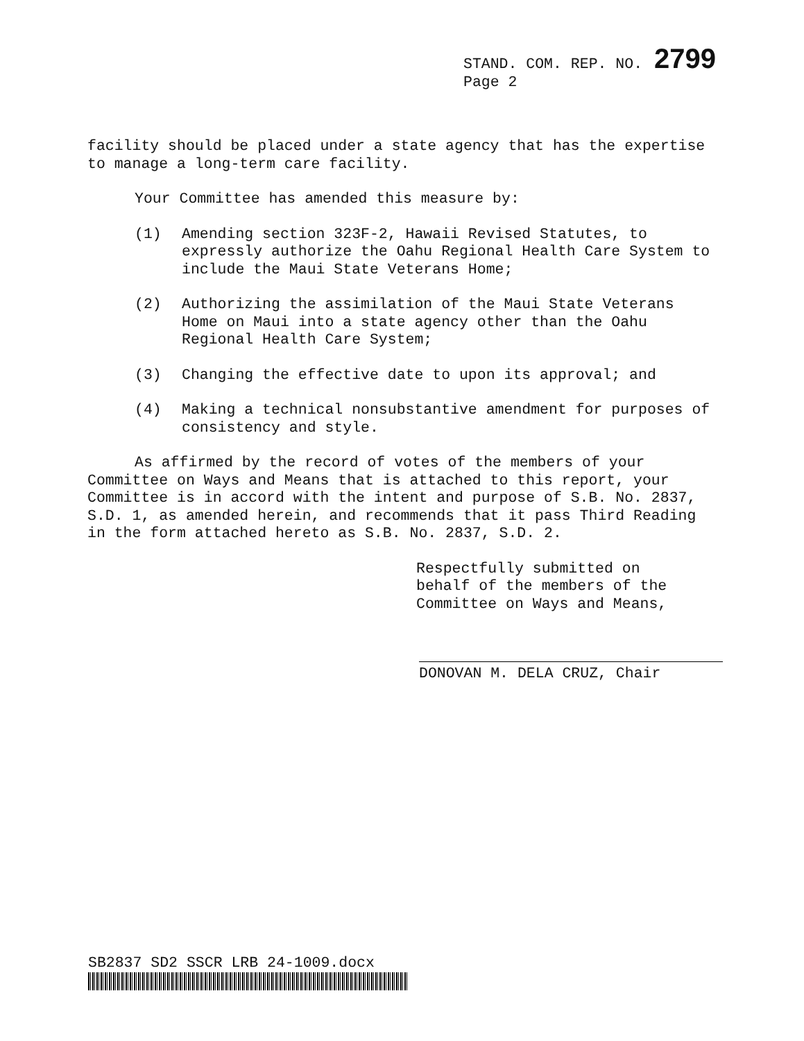STAND. COM. REP. NO. 2799
Page 2
facility should be placed under a state agency that has the expertise to manage a long-term care facility.
Your Committee has amended this measure by:
(1) Amending section 323F-2, Hawaii Revised Statutes, to expressly authorize the Oahu Regional Health Care System to include the Maui State Veterans Home;
(2) Authorizing the assimilation of the Maui State Veterans Home on Maui into a state agency other than the Oahu Regional Health Care System;
(3) Changing the effective date to upon its approval; and
(4) Making a technical nonsubstantive amendment for purposes of consistency and style.
As affirmed by the record of votes of the members of your Committee on Ways and Means that is attached to this report, your Committee is in accord with the intent and purpose of S.B. No. 2837, S.D. 1, as amended herein, and recommends that it pass Third Reading in the form attached hereto as S.B. No. 2837, S.D. 2.
Respectfully submitted on
behalf of the members of the
Committee on Ways and Means,
DONOVAN M. DELA CRUZ, Chair
SB2837 SD2 SSCR LRB 24-1009.docx